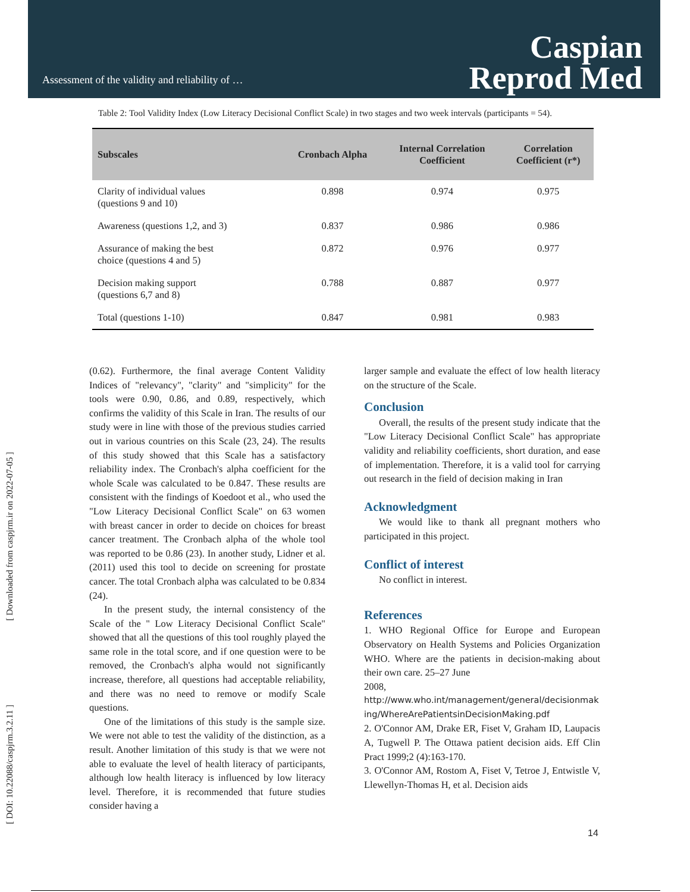Assessment of the validity and reliability of …
Caspian
Reprod Med
[ Downloaded from caspjrm.ir on 2022-07-05 ]
[ DOI: 10.22088/caspjrm.3.2.11 ]
Table 2: Tool Validity Index (Low Literacy Decisional Conflict Scale) in two stages and two week intervals (participants = 54).
| Subscales | Cronbach Alpha | Internal Correlation Coefficient | Correlation Coefficient (r*) |
| --- | --- | --- | --- |
| Clarity of individual values (questions 9 and 10) | 0.898 | 0.974 | 0.975 |
| Awareness (questions 1,2, and 3) | 0.837 | 0.986 | 0.986 |
| Assurance of making the best choice (questions 4 and 5) | 0.872 | 0.976 | 0.977 |
| Decision making support (questions 6,7 and 8) | 0.788 | 0.887 | 0.977 |
| Total (questions 1-10) | 0.847 | 0.981 | 0.983 |
(0.62). Furthermore, the final average Content Validity Indices of "relevancy", "clarity" and "simplicity" for the tools were 0.90, 0.86, and 0.89, respectively, which confirms the validity of this Scale in Iran. The results of our study were in line with those of the previous studies carried out in various countries on this Scale (23, 24). The results of this study showed that this Scale has a satisfactory reliability index. The Cronbach's alpha coefficient for the whole Scale was calculated to be 0.847. These results are consistent with the findings of Koedoot et al., who used the "Low Literacy Decisional Conflict Scale" on 63 women with breast cancer in order to decide on choices for breast cancer treatment. The Cronbach alpha of the whole tool was reported to be 0.86 (23). In another study, Lidner et al. (2011) used this tool to decide on screening for prostate cancer. The total Cronbach alpha was calculated to be 0.834 (24).
In the present study, the internal consistency of the Scale of the " Low Literacy Decisional Conflict Scale" showed that all the questions of this tool roughly played the same role in the total score, and if one question were to be removed, the Cronbach's alpha would not significantly increase, therefore, all questions had acceptable reliability, and there was no need to remove or modify Scale questions.
One of the limitations of this study is the sample size. We were not able to test the validity of the distinction, as a result. Another limitation of this study is that we were not able to evaluate the level of health literacy of participants, although low health literacy is influenced by low literacy level. Therefore, it is recommended that future studies consider having a
larger sample and evaluate the effect of low health literacy on the structure of the Scale.
Conclusion
Overall, the results of the present study indicate that the "Low Literacy Decisional Conflict Scale" has appropriate validity and reliability coefficients, short duration, and ease of implementation. Therefore, it is a valid tool for carrying out research in the field of decision making in Iran
Acknowledgment
We would like to thank all pregnant mothers who participated in this project.
Conflict of interest
No conflict in interest.
References
1. WHO Regional Office for Europe and European Observatory on Health Systems and Policies Organization WHO. Where are the patients in decision-making about their own care. 25–27 June
2008,
http://www.who.int/management/general/decisionmaking/WhereArePatientsinDecisionMaking.pdf
2. O'Connor AM, Drake ER, Fiset V, Graham ID, Laupacis A, Tugwell P. The Ottawa patient decision aids. Eff Clin Pract 1999;2 (4):163-170.
3. O'Connor AM, Rostom A, Fiset V, Tetroe J, Entwistle V, Llewellyn-Thomas H, et al. Decision aids
14